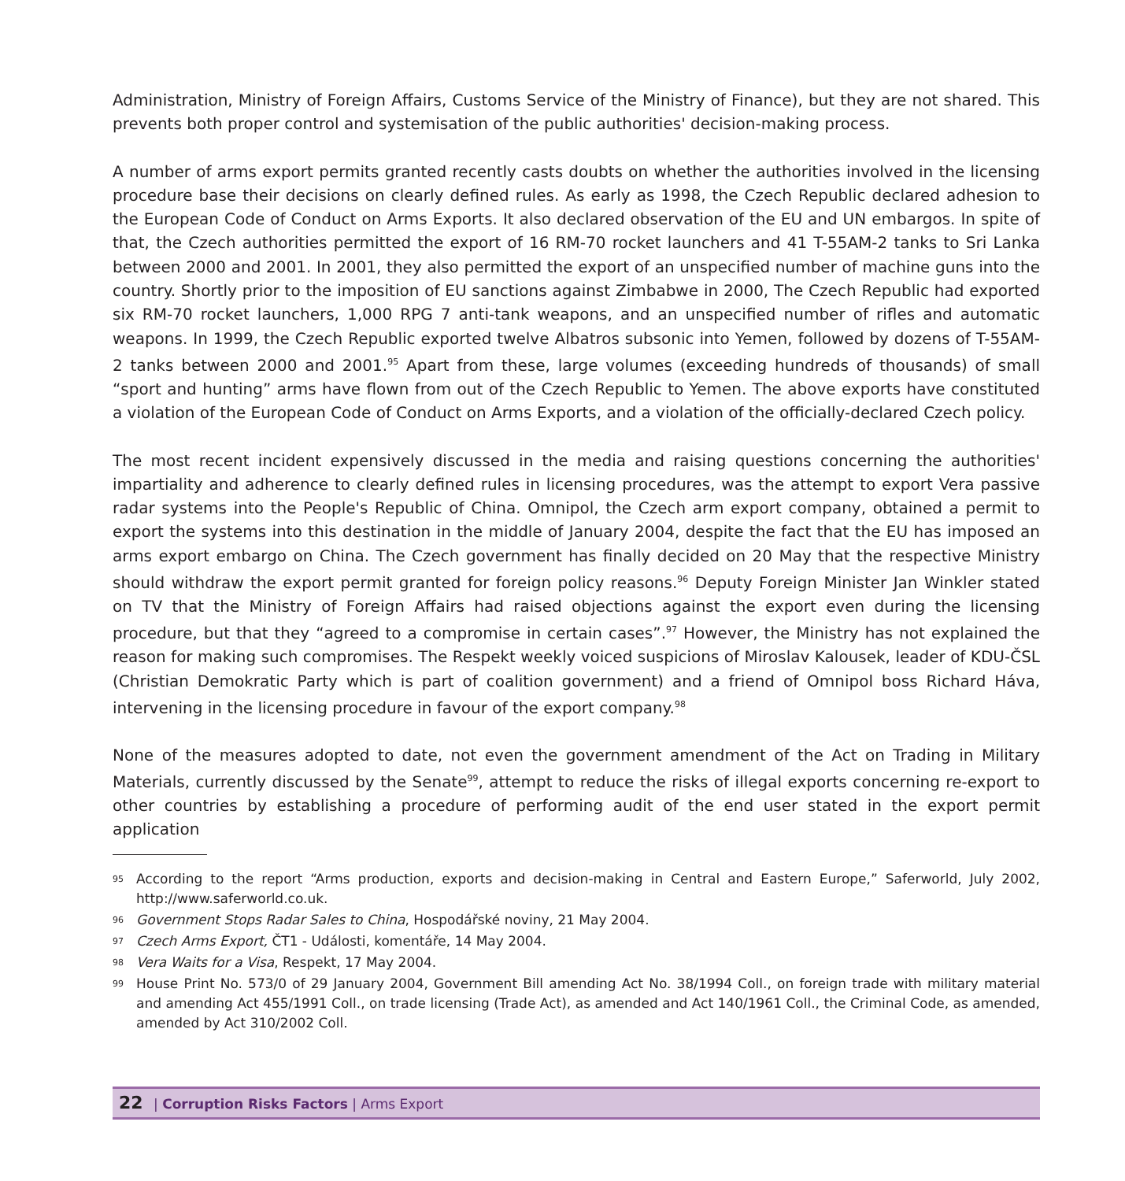Administration, Ministry of Foreign Affairs, Customs Service of the Ministry of Finance), but they are not shared. This prevents both proper control and systemisation of the public authorities' decision-making process.
A number of arms export permits granted recently casts doubts on whether the authorities involved in the licensing procedure base their decisions on clearly defined rules. As early as 1998, the Czech Republic declared adhesion to the European Code of Conduct on Arms Exports. It also declared observation of the EU and UN embargos. In spite of that, the Czech authorities permitted the export of 16 RM-70 rocket launchers and 41 T-55AM-2 tanks to Sri Lanka between 2000 and 2001. In 2001, they also permitted the export of an unspecified number of machine guns into the country. Shortly prior to the imposition of EU sanctions against Zimbabwe in 2000, The Czech Republic had exported six RM-70 rocket launchers, 1,000 RPG 7 anti-tank weapons, and an unspecified number of rifles and automatic weapons. In 1999, the Czech Republic exported twelve Albatros subsonic into Yemen, followed by dozens of T-55AM-2 tanks between 2000 and 2001.<sup>95</sup> Apart from these, large volumes (exceeding hundreds of thousands) of small “sport and hunting” arms have flown from out of the Czech Republic to Yemen. The above exports have constituted a violation of the European Code of Conduct on Arms Exports, and a violation of the officially-declared Czech policy.
The most recent incident expensively discussed in the media and raising questions concerning the authorities' impartiality and adherence to clearly defined rules in licensing procedures, was the attempt to export Vera passive radar systems into the People's Republic of China. Omnipol, the Czech arm export company, obtained a permit to export the systems into this destination in the middle of January 2004, despite the fact that the EU has imposed an arms export embargo on China. The Czech government has finally decided on 20 May that the respective Ministry should withdraw the export permit granted for foreign policy reasons.<sup>96</sup> Deputy Foreign Minister Jan Winkler stated on TV that the Ministry of Foreign Affairs had raised objections against the export even during the licensing procedure, but that they “agreed to a compromise in certain cases”.<sup>97</sup> However, the Ministry has not explained the reason for making such compromises. The Respekt weekly voiced suspicions of Miroslav Kalousek, leader of KDU-ČSL (Christian Demokratic Party which is part of coalition government) and a friend of Omnipol boss Richard Háva, intervening in the licensing procedure in favour of the export company.<sup>98</sup>
None of the measures adopted to date, not even the government amendment of the Act on Trading in Military Materials, currently discussed by the Senate<sup>99</sup>, attempt to reduce the risks of illegal exports concerning re-export to other countries by establishing a procedure of performing audit of the end user stated in the export permit application
95 According to the report “Arms production, exports and decision-making in Central and Eastern Europe,” Saferworld, July 2002, http://www.saferworld.co.uk.
96 Government Stops Radar Sales to China, Hospodářské noviny, 21 May 2004.
97 Czech Arms Export, ČT1 - Události, komentáře, 14 May 2004.
98 Vera Waits for a Visa, Respekt, 17 May 2004.
99 House Print No. 573/0 of 29 January 2004, Government Bill amending Act No. 38/1994 Coll., on foreign trade with military material and amending Act 455/1991 Coll., on trade licensing (Trade Act), as amended and Act 140/1961 Coll., the Criminal Code, as amended, amended by Act 310/2002 Coll.
22 | Corruption Risks Factors | Arms Export